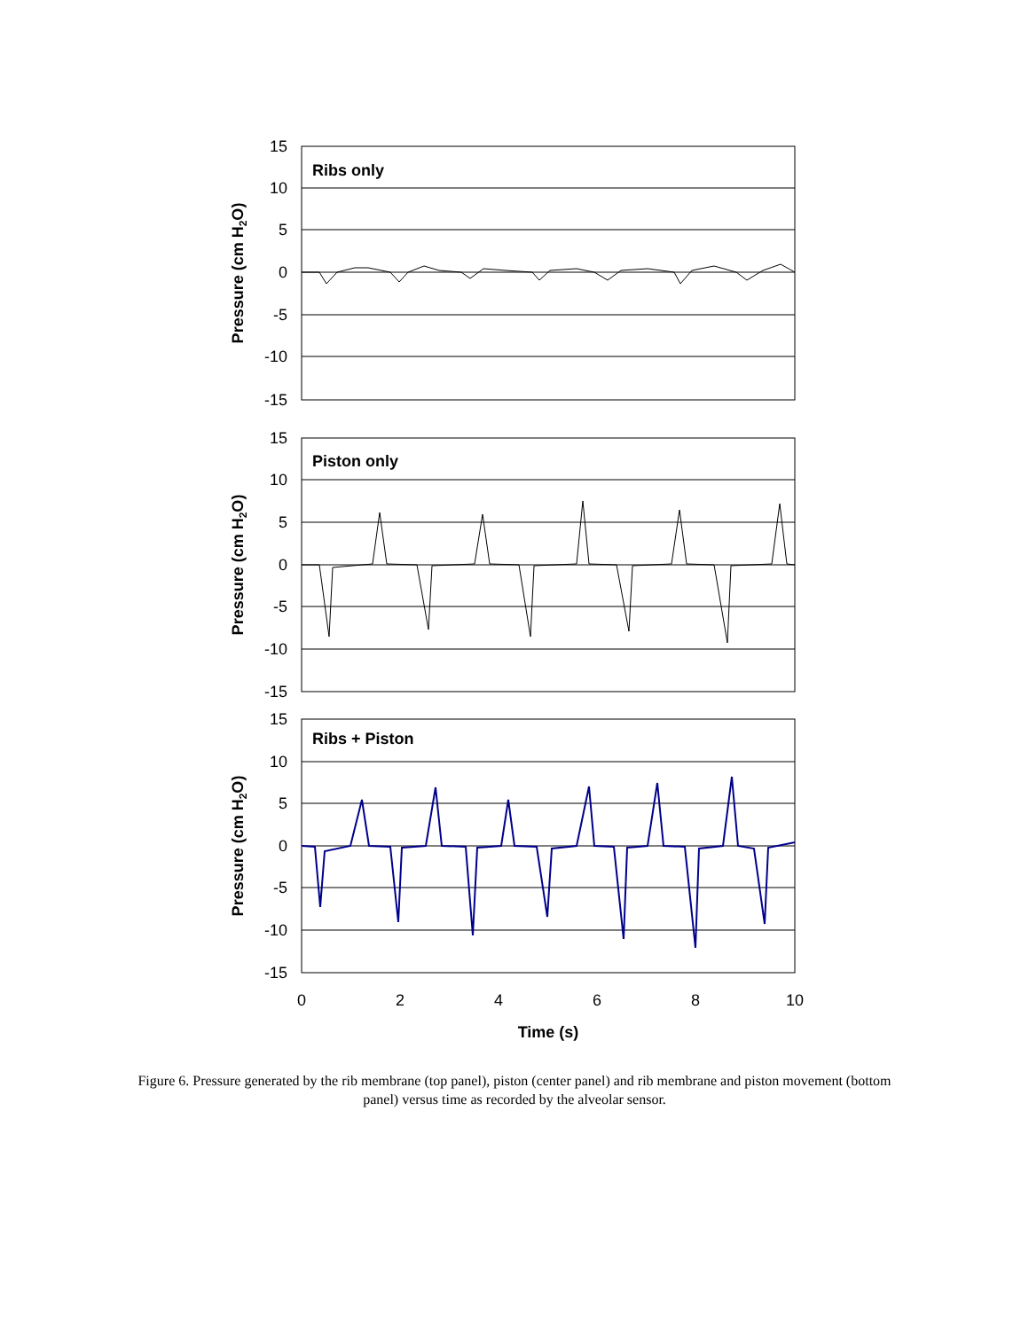15
10
5
0
-5
-10
-15
15
10
5
0
-5
-10
-15
15
10
5
0
-5
-10
-15
0
2
4
6
8
10
Time (s)
Ribs only
Piston only
Ribs + Piston
Pressure (cm H2O)
Pressure (cm H2O)
Pressure (cm H2O)
Figure 6. Pressure generated by the rib membrane (top panel), piston (center panel) and rib membrane and piston movement (bottom panel) versus time as recorded by the alveolar sensor.